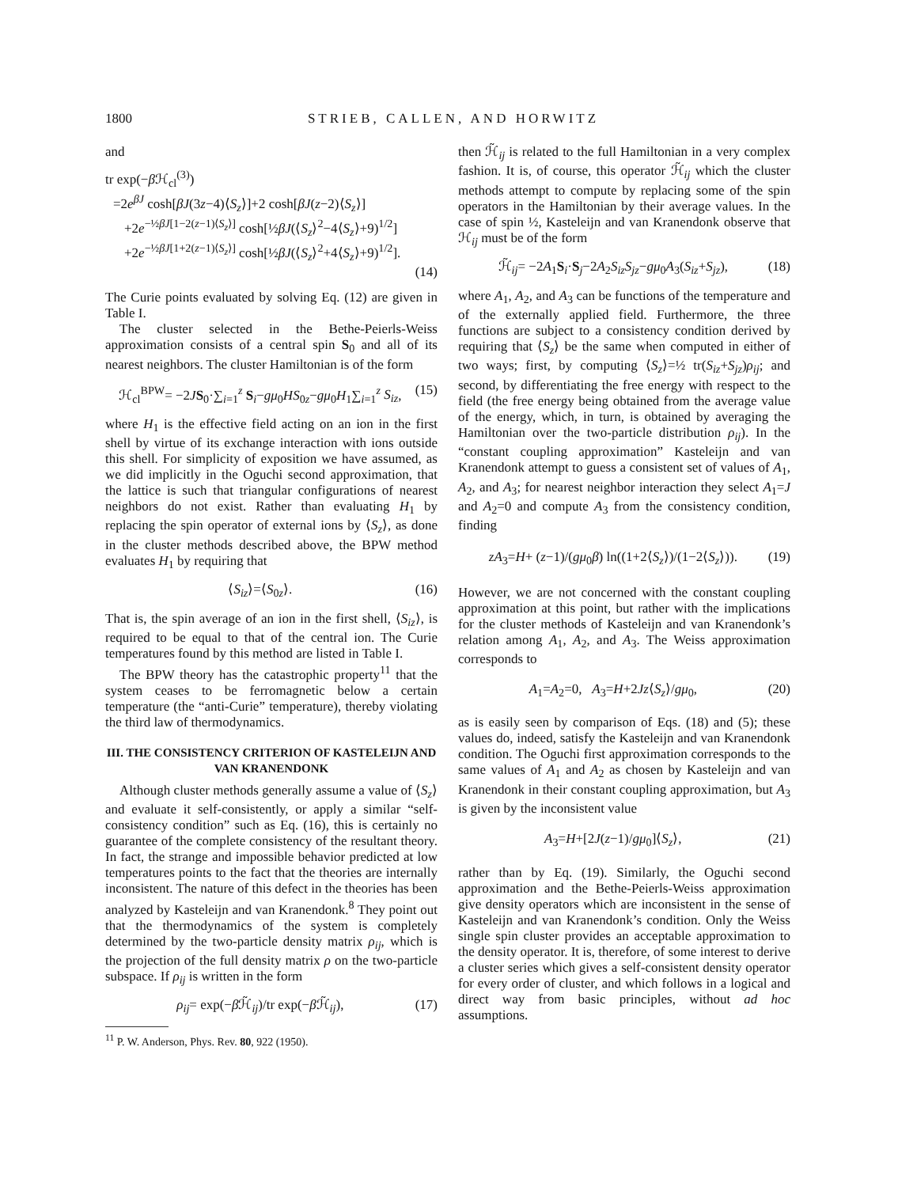1800 STRIEB, CALLEN, AND HORWITZ
and
tr exp(−β ℋ<sub>cl</sub><sup>(3)</sup>)
=2e<sup>βJ</sup> cosh[βJ(3z−4)⟨S<sub>z</sub>⟩]+2 cosh[βJ(z−2)⟨S<sub>z</sub>⟩]
+2e<sup>−½βJ[1−2(z−1)⟨S<sub>z</sub>⟩]</sup> cosh[½βJ(⟨S<sub>z</sub>⟩<sup>2</sup>−4⟨S<sub>z</sub>⟩+9)<sup>1/2</sup>]
+2e<sup>−½βJ[1+2(z−1)⟨S<sub>z</sub>⟩]</sup> cosh[½βJ(⟨S<sub>z</sub>⟩<sup>2</sup>+4⟨S<sub>z</sub>⟩+9)<sup>1/2</sup>].
(14)
The Curie points evaluated by solving Eq. (12) are given in Table I.
The cluster selected in the Bethe-Peierls-Weiss approximation consists of a central spin S<sub>0</sub> and all of its nearest neighbors. The cluster Hamiltonian is of the form
ℋ<sub>cl</sub><sup>BPW</sup>= −2JS<sub>0</sub>·∑<sub>i=1</sub><sup>z</sup> S<sub>i</sub>−gμ<sub>0</sub>HS<sub>0z</sub>−gμ<sub>0</sub>H<sub>1</sub>∑<sub>i=1</sub><sup>z</sup> S<sub>iz</sub>, (15)
where H<sub>1</sub> is the effective field acting on an ion in the first shell by virtue of its exchange interaction with ions outside this shell. For simplicity of exposition we have assumed, as we did implicitly in the Oguchi second approximation, that the lattice is such that triangular configurations of nearest neighbors do not exist. Rather than evaluating H<sub>1</sub> by replacing the spin operator of external ions by ⟨S<sub>z</sub>⟩, as done in the cluster methods described above, the BPW method evaluates H<sub>1</sub> by requiring that
⟨S<sub>iz</sub>⟩=⟨S<sub>0z</sub>⟩. (16)
That is, the spin average of an ion in the first shell, ⟨S<sub>iz</sub>⟩, is required to be equal to that of the central ion. The Curie temperatures found by this method are listed in Table I.
The BPW theory has the catastrophic property<sup>11</sup> that the system ceases to be ferromagnetic below a certain temperature (the “anti-Curie” temperature), thereby violating the third law of thermodynamics.
III. THE CONSISTENCY CRITERION OF KASTELEIJN AND VAN KRANENDONK
Although cluster methods generally assume a value of ⟨S<sub>z</sub>⟩ and evaluate it self-consistently, or apply a similar “self-consistency condition” such as Eq. (16), this is certainly no guarantee of the complete consistency of the resultant theory. In fact, the strange and impossible behavior predicted at low temperatures points to the fact that the theories are internally inconsistent. The nature of this defect in the theories has been analyzed by Kasteleijn and van Kranendonk.<sup>8</sup> They point out that the thermodynamics of the system is completely determined by the two-particle density matrix ρ<sub>ij</sub>, which is the projection of the full density matrix ρ on the two-particle subspace. If ρ<sub>ij</sub> is written in the form
ρ<sub>ij</sub>= exp(−β ℋ̃<sub>ij</sub>)/tr exp(−β ℋ̃<sub>ij</sub>), (17)
<sup>11</sup> P. W. Anderson, Phys. Rev. 80, 922 (1950).
then ℋ̃<sub>ij</sub> is related to the full Hamiltonian in a very complex fashion. It is, of course, this operator ℋ̃<sub>ij</sub> which the cluster methods attempt to compute by replacing some of the spin operators in the Hamiltonian by their average values. In the case of spin ½, Kasteleijn and van Kranendonk observe that ℋ<sub>ij</sub> must be of the form
ℋ̃<sub>ij</sub>= −2A<sub>1</sub>S<sub>i</sub>·S<sub>j</sub>−2A<sub>2</sub>S<sub>iz</sub>S<sub>jz</sub>−gμ<sub>0</sub>A<sub>3</sub>(S<sub>iz</sub>+S<sub>jz</sub>), (18)
where A<sub>1</sub>, A<sub>2</sub>, and A<sub>3</sub> can be functions of the temperature and of the externally applied field. Furthermore, the three functions are subject to a consistency condition derived by requiring that ⟨S<sub>z</sub>⟩ be the same when computed in either of two ways; first, by computing ⟨S<sub>z</sub>⟩=½ tr(S<sub>iz</sub>+S<sub>jz</sub>)ρ<sub>ij</sub>; and second, by differentiating the free energy with respect to the field (the free energy being obtained from the average value of the energy, which, in turn, is obtained by averaging the Hamiltonian over the two-particle distribution ρ<sub>ij</sub>). In the “constant coupling approximation” Kasteleijn and van Kranendonk attempt to guess a consistent set of values of A<sub>1</sub>, A<sub>2</sub>, and A<sub>3</sub>; for nearest neighbor interaction they select A<sub>1</sub>=J and A<sub>2</sub>=0 and compute A<sub>3</sub> from the consistency condition, finding
zA<sub>3</sub>=H+ (z−1)/(gμ<sub>0</sub>β) ln((1+2⟨S<sub>z</sub>⟩)/(1−2⟨S<sub>z</sub>⟩)). (19)
However, we are not concerned with the constant coupling approximation at this point, but rather with the implications for the cluster methods of Kasteleijn and van Kranendonk’s relation among A<sub>1</sub>, A<sub>2</sub>, and A<sub>3</sub>. The Weiss approximation corresponds to
A<sub>1</sub>=A<sub>2</sub>=0, A<sub>3</sub>=H+2Jz⟨S<sub>z</sub>⟩/gμ<sub>0</sub>, (20)
as is easily seen by comparison of Eqs. (18) and (5); these values do, indeed, satisfy the Kasteleijn and van Kranendonk condition. The Oguchi first approximation corresponds to the same values of A<sub>1</sub> and A<sub>2</sub> as chosen by Kasteleijn and van Kranendonk in their constant coupling approximation, but A<sub>3</sub> is given by the inconsistent value
A<sub>3</sub>=H+[2J(z−1)/gμ<sub>0</sub>]⟨S<sub>z</sub>⟩, (21)
rather than by Eq. (19). Similarly, the Oguchi second approximation and the Bethe-Peierls-Weiss approximation give density operators which are inconsistent in the sense of Kasteleijn and van Kranendonk’s condition. Only the Weiss single spin cluster provides an acceptable approximation to the density operator. It is, therefore, of some interest to derive a cluster series which gives a self-consistent density operator for every order of cluster, and which follows in a logical and direct way from basic principles, without ad hoc assumptions.